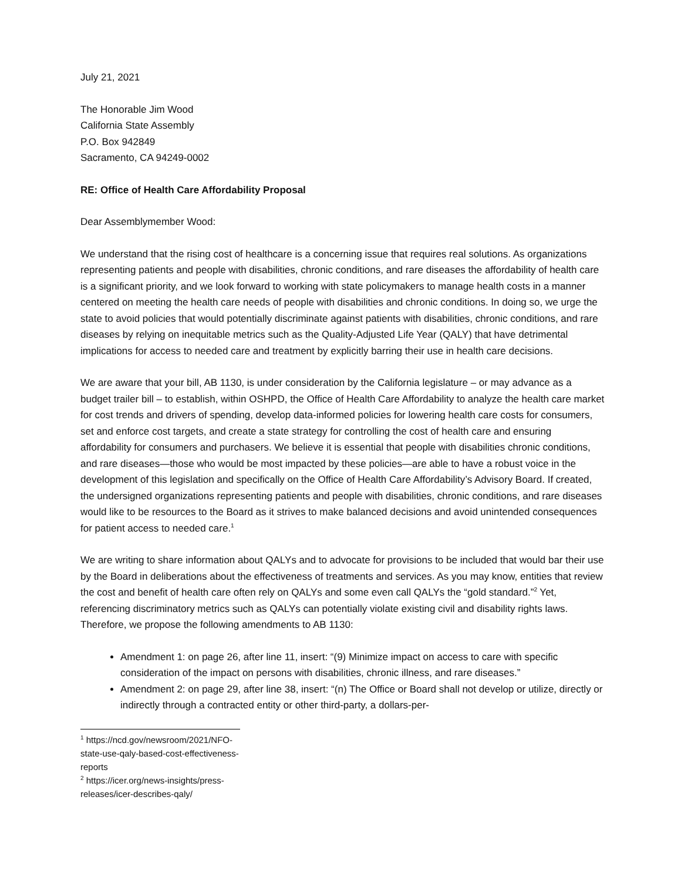July 21, 2021
The Honorable Jim Wood
California State Assembly
P.O. Box 942849
Sacramento, CA 94249-0002
RE: Office of Health Care Affordability Proposal
Dear Assemblymember Wood:
We understand that the rising cost of healthcare is a concerning issue that requires real solutions. As organizations representing patients and people with disabilities, chronic conditions, and rare diseases the affordability of health care is a significant priority, and we look forward to working with state policymakers to manage health costs in a manner centered on meeting the health care needs of people with disabilities and chronic conditions. In doing so, we urge the state to avoid policies that would potentially discriminate against patients with disabilities, chronic conditions, and rare diseases by relying on inequitable metrics such as the Quality-Adjusted Life Year (QALY) that have detrimental implications for access to needed care and treatment by explicitly barring their use in health care decisions.
We are aware that your bill, AB 1130, is under consideration by the California legislature – or may advance as a budget trailer bill – to establish, within OSHPD, the Office of Health Care Affordability to analyze the health care market for cost trends and drivers of spending, develop data-informed policies for lowering health care costs for consumers, set and enforce cost targets, and create a state strategy for controlling the cost of health care and ensuring affordability for consumers and purchasers. We believe it is essential that people with disabilities chronic conditions, and rare diseases—those who would be most impacted by these policies—are able to have a robust voice in the development of this legislation and specifically on the Office of Health Care Affordability’s Advisory Board. If created, the undersigned organizations representing patients and people with disabilities, chronic conditions, and rare diseases would like to be resources to the Board as it strives to make balanced decisions and avoid unintended consequences for patient access to needed care.<sup>1</sup>
We are writing to share information about QALYs and to advocate for provisions to be included that would bar their use by the Board in deliberations about the effectiveness of treatments and services. As you may know, entities that review the cost and benefit of health care often rely on QALYs and some even call QALYs the “gold standard.”<sup>2</sup> Yet, referencing discriminatory metrics such as QALYs can potentially violate existing civil and disability rights laws. Therefore, we propose the following amendments to AB 1130:
Amendment 1: on page 26, after line 11, insert: “(9) Minimize impact on access to care with specific consideration of the impact on persons with disabilities, chronic illness, and rare diseases.”
Amendment 2: on page 29, after line 38, insert: “(n) The Office or Board shall not develop or utilize, directly or indirectly through a contracted entity or other third-party, a dollars-per-
<sup>1</sup> https://ncd.gov/newsroom/2021/NFO-state-use-qaly-based-cost-effectiveness-reports
<sup>2</sup> https://icer.org/news-insights/press-releases/icer-describes-qaly/